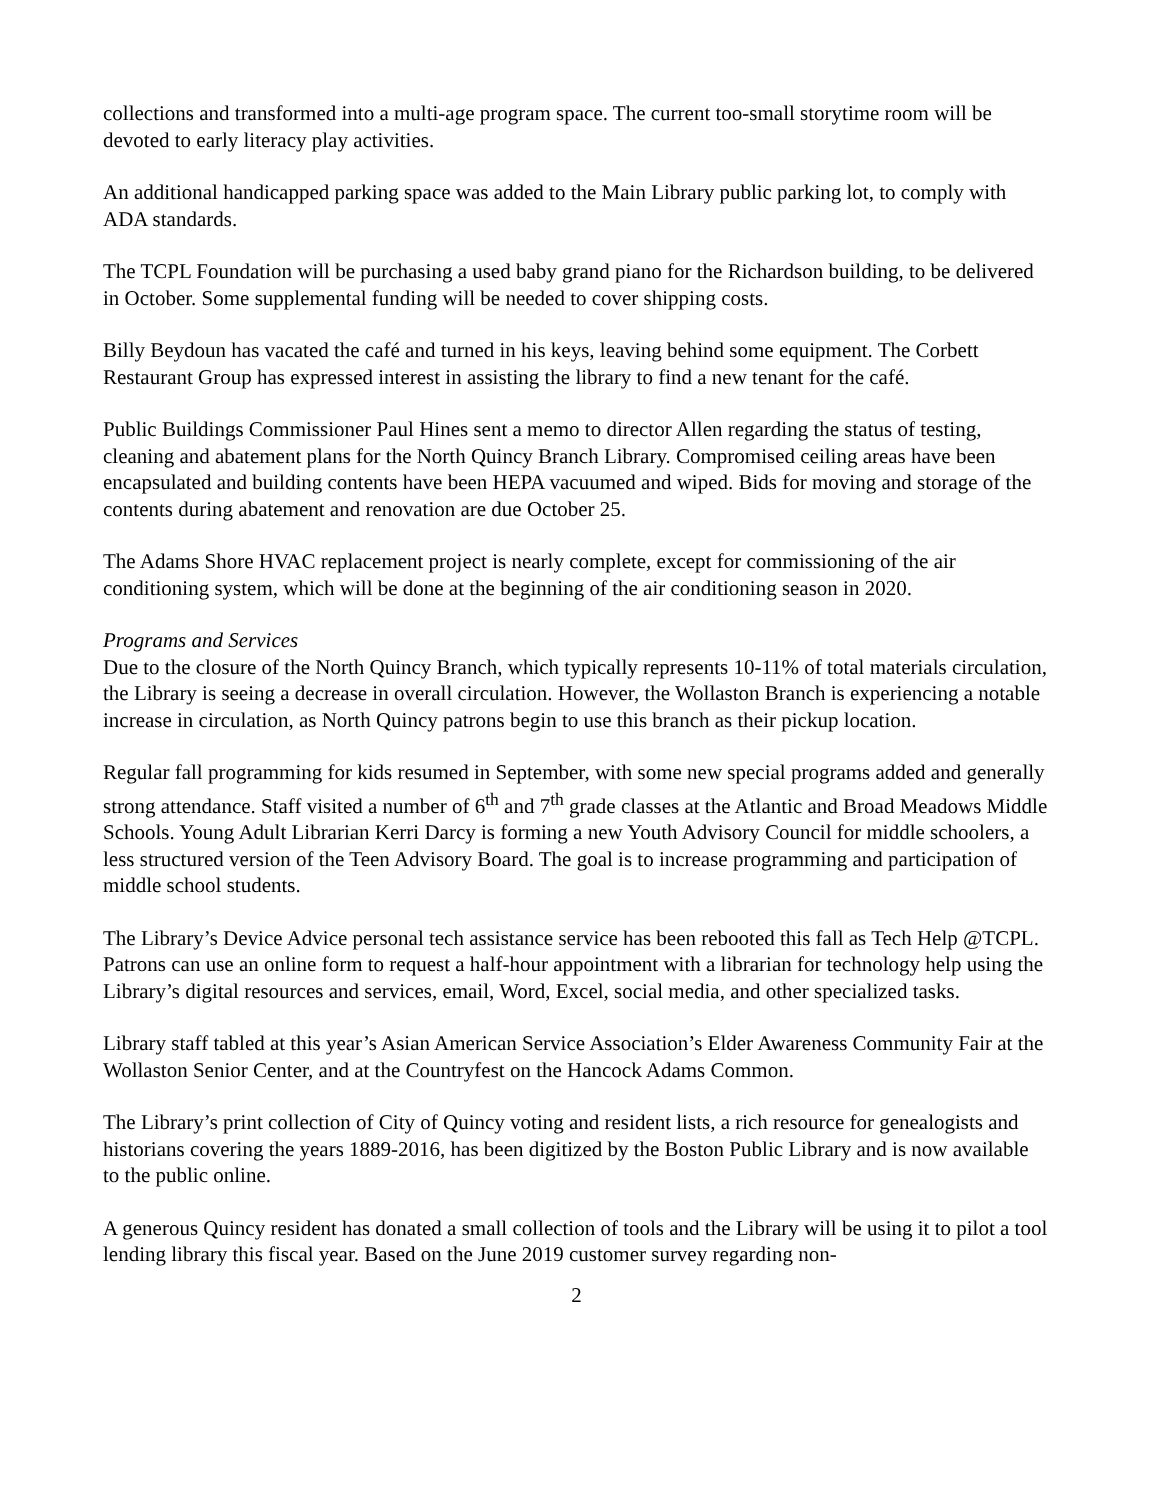collections and transformed into a multi-age program space. The current too-small storytime room will be devoted to early literacy play activities.
An additional handicapped parking space was added to the Main Library public parking lot, to comply with ADA standards.
The TCPL Foundation will be purchasing a used baby grand piano for the Richardson building, to be delivered in October. Some supplemental funding will be needed to cover shipping costs.
Billy Beydoun has vacated the café and turned in his keys, leaving behind some equipment. The Corbett Restaurant Group has expressed interest in assisting the library to find a new tenant for the café.
Public Buildings Commissioner Paul Hines sent a memo to director Allen regarding the status of testing, cleaning and abatement plans for the North Quincy Branch Library. Compromised ceiling areas have been encapsulated and building contents have been HEPA vacuumed and wiped. Bids for moving and storage of the contents during abatement and renovation are due October 25.
The Adams Shore HVAC replacement project is nearly complete, except for commissioning of the air conditioning system, which will be done at the beginning of the air conditioning season in 2020.
Programs and Services
Due to the closure of the North Quincy Branch, which typically represents 10-11% of total materials circulation, the Library is seeing a decrease in overall circulation. However, the Wollaston Branch is experiencing a notable increase in circulation, as North Quincy patrons begin to use this branch as their pickup location.
Regular fall programming for kids resumed in September, with some new special programs added and generally strong attendance. Staff visited a number of 6<sup>th</sup> and 7<sup>th</sup> grade classes at the Atlantic and Broad Meadows Middle Schools. Young Adult Librarian Kerri Darcy is forming a new Youth Advisory Council for middle schoolers, a less structured version of the Teen Advisory Board. The goal is to increase programming and participation of middle school students.
The Library’s Device Advice personal tech assistance service has been rebooted this fall as Tech Help @TCPL. Patrons can use an online form to request a half-hour appointment with a librarian for technology help using the Library’s digital resources and services, email, Word, Excel, social media, and other specialized tasks.
Library staff tabled at this year’s Asian American Service Association’s Elder Awareness Community Fair at the Wollaston Senior Center, and at the Countryfest on the Hancock Adams Common.
The Library’s print collection of City of Quincy voting and resident lists, a rich resource for genealogists and historians covering the years 1889-2016, has been digitized by the Boston Public Library and is now available to the public online.
A generous Quincy resident has donated a small collection of tools and the Library will be using it to pilot a tool lending library this fiscal year. Based on the June 2019 customer survey regarding non-
2